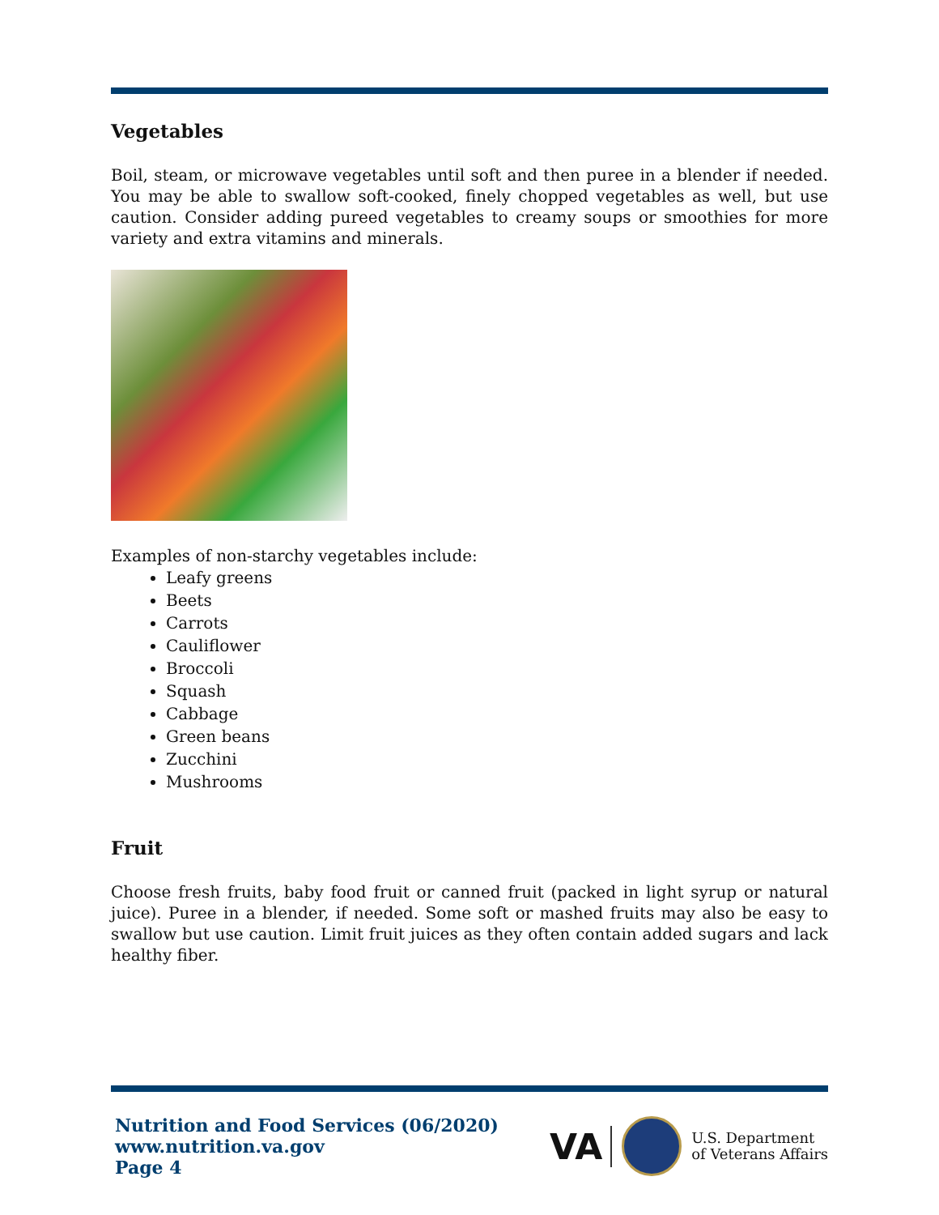Vegetables
Boil, steam, or microwave vegetables until soft and then puree in a blender if needed. You may be able to swallow soft-cooked, finely chopped vegetables as well, but use caution. Consider adding pureed vegetables to creamy soups or smoothies for more variety and extra vitamins and minerals.
Examples of non-starchy vegetables include:
Leafy greens
Beets
Carrots
Cauliflower
Broccoli
Squash
Cabbage
Green beans
Zucchini
Mushrooms
Fruit
Choose fresh fruits, baby food fruit or canned fruit (packed in light syrup or natural juice). Puree in a blender, if needed. Some soft or mashed fruits may also be easy to swallow but use caution. Limit fruit juices as they often contain added sugars and lack healthy fiber.
Nutrition and Food Services (06/2020)
www.nutrition.va.gov
Page 4
VA
U.S. Department
of Veterans Affairs